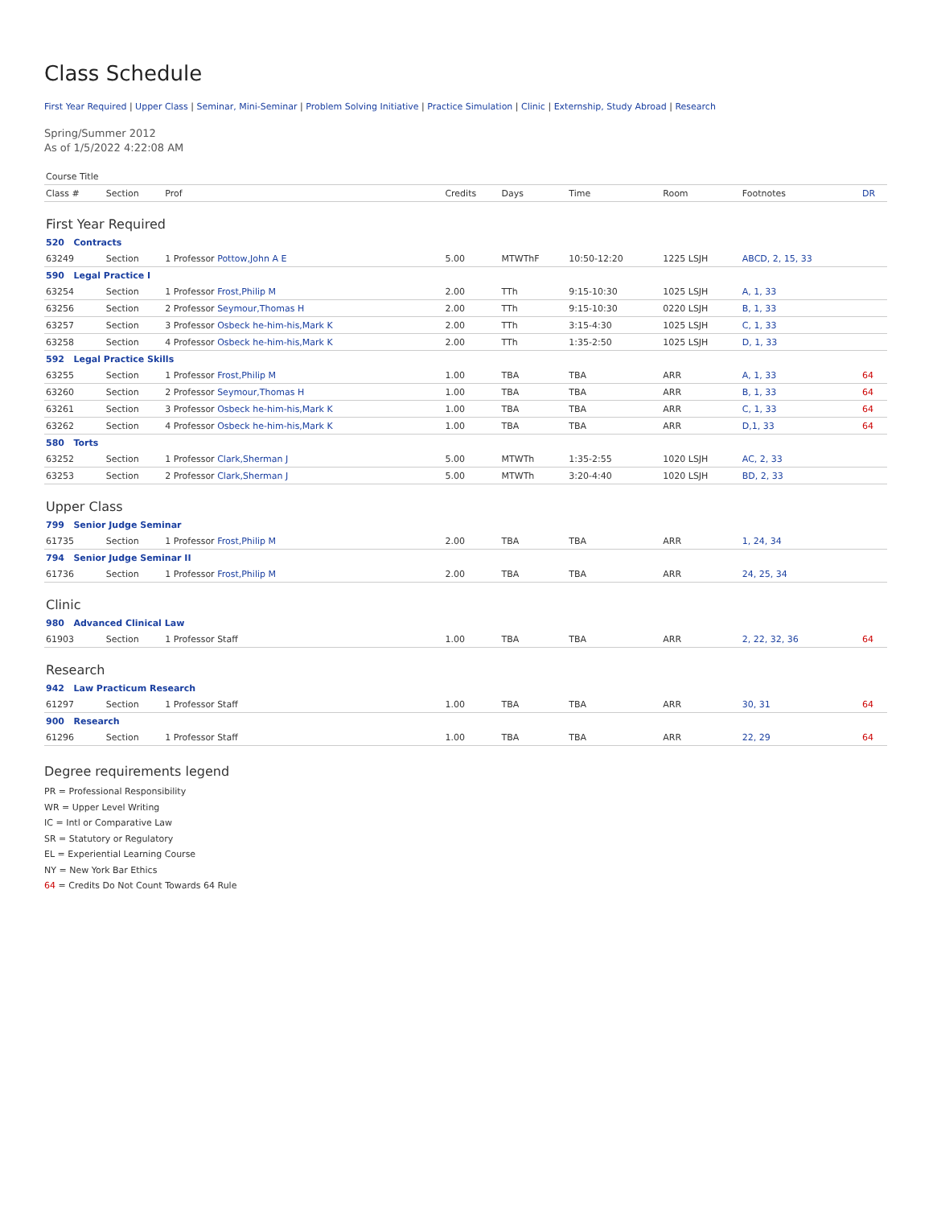Class Schedule
First Year Required | Upper Class | Seminar, Mini-Seminar | Problem Solving Initiative | Practice Simulation | Clinic | Externship, Study Abroad | Research
Spring/Summer 2012
As of 1/5/2022 4:22:08 AM
| Course Title | | | | | | | | |
| --- | --- | --- | --- | --- | --- | --- | --- | --- |
| Class # | Section | Prof | Credits | Days | Time | Room | Footnotes | DR |
| First Year Required | | | | | | | | |
| 520 Contracts | | | | | | | | |
| 63249 | Section | 1 Professor Pottow,John A E | 5.00 | MTWThF | 10:50-12:20 | 1225 LSJH | ABCD, 2, 15, 33 | |
| 590 Legal Practice I | | | | | | | | |
| 63254 | Section | 1 Professor Frost,Philip M | 2.00 | TTh | 9:15-10:30 | 1025 LSJH | A, 1, 33 | |
| 63256 | Section | 2 Professor Seymour,Thomas H | 2.00 | TTh | 9:15-10:30 | 0220 LSJH | B, 1, 33 | |
| 63257 | Section | 3 Professor Osbeck he-him-his,Mark K | 2.00 | TTh | 3:15-4:30 | 1025 LSJH | C, 1, 33 | |
| 63258 | Section | 4 Professor Osbeck he-him-his,Mark K | 2.00 | TTh | 1:35-2:50 | 1025 LSJH | D, 1, 33 | |
| 592 Legal Practice Skills | | | | | | | | |
| 63255 | Section | 1 Professor Frost,Philip M | 1.00 | TBA | TBA | ARR | A, 1, 33 | 64 |
| 63260 | Section | 2 Professor Seymour,Thomas H | 1.00 | TBA | TBA | ARR | B, 1, 33 | 64 |
| 63261 | Section | 3 Professor Osbeck he-him-his,Mark K | 1.00 | TBA | TBA | ARR | C, 1, 33 | 64 |
| 63262 | Section | 4 Professor Osbeck he-him-his,Mark K | 1.00 | TBA | TBA | ARR | D,1, 33 | 64 |
| 580 Torts | | | | | | | | |
| 63252 | Section | 1 Professor Clark,Sherman J | 5.00 | MTWTh | 1:35-2:55 | 1020 LSJH | AC, 2, 33 | |
| 63253 | Section | 2 Professor Clark,Sherman J | 5.00 | MTWTh | 3:20-4:40 | 1020 LSJH | BD, 2, 33 | |
| Upper Class | | | | | | | | |
| 799 Senior Judge Seminar | | | | | | | | |
| 61735 | Section | 1 Professor Frost,Philip M | 2.00 | TBA | TBA | ARR | 1, 24, 34 | |
| 794 Senior Judge Seminar II | | | | | | | | |
| 61736 | Section | 1 Professor Frost,Philip M | 2.00 | TBA | TBA | ARR | 24, 25, 34 | |
| Clinic | | | | | | | | |
| 980 Advanced Clinical Law | | | | | | | | |
| 61903 | Section | 1 Professor Staff | 1.00 | TBA | TBA | ARR | 2, 22, 32, 36 | 64 |
| Research | | | | | | | | |
| 942 Law Practicum Research | | | | | | | | |
| 61297 | Section | 1 Professor Staff | 1.00 | TBA | TBA | ARR | 30, 31 | 64 |
| 900 Research | | | | | | | | |
| 61296 | Section | 1 Professor Staff | 1.00 | TBA | TBA | ARR | 22, 29 | 64 |
Degree requirements legend
PR = Professional Responsibility
WR = Upper Level Writing
IC = Intl or Comparative Law
SR = Statutory or Regulatory
EL = Experiential Learning Course
NY = New York Bar Ethics
64 = Credits Do Not Count Towards 64 Rule